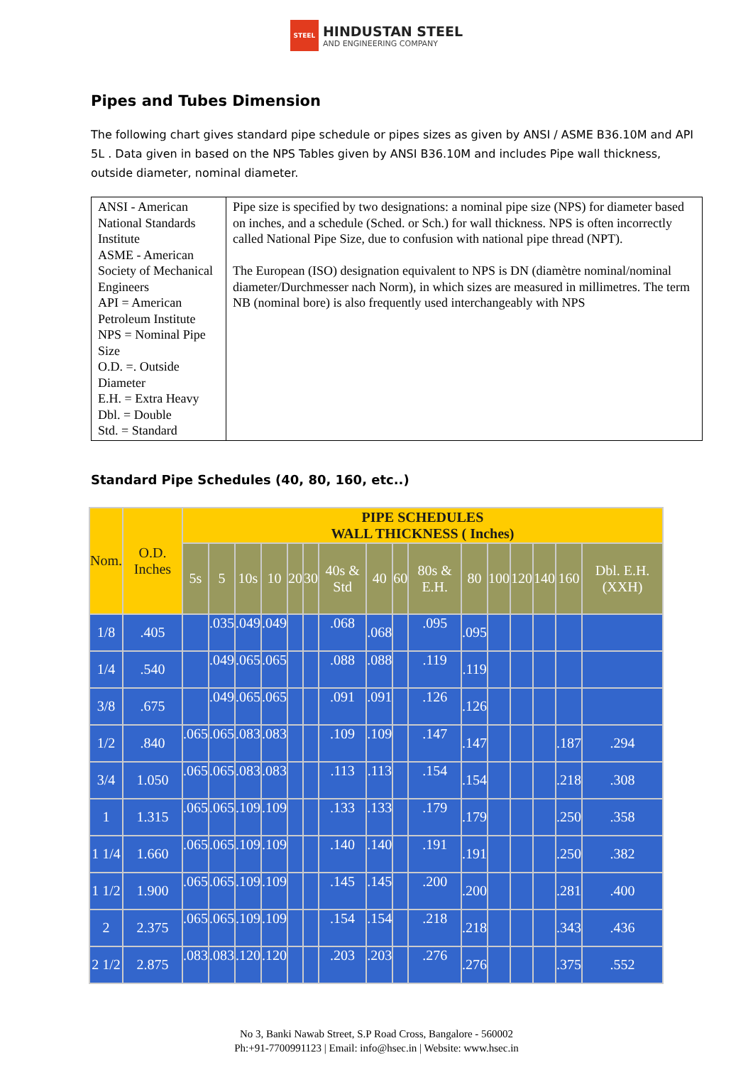STEEL HINDUSTAN STEEL AND ENGINEERING COMPANY
Pipes and Tubes Dimension
The following chart gives standard pipe schedule or pipes sizes as given by ANSI / ASME B36.10M and API 5L . Data given in based on the NPS Tables given by ANSI B36.10M and includes Pipe wall thickness, outside diameter, nominal diameter.
| ANSI - American National Standards Institute ASME - American Society of Mechanical Engineers API = American Petroleum Institute NPS = Nominal Pipe Size O.D. =. Outside Diameter E.H. = Extra Heavy Dbl. = Double Std. = Standard | Pipe size is specified by two designations: a nominal pipe size (NPS) for diameter based on inches, and a schedule (Sched. or Sch.) for wall thickness. NPS is often incorrectly called National Pipe Size, due to confusion with national pipe thread (NPT). The European (ISO) designation equivalent to NPS is DN (diamètre nominal/nominal diameter/Durchmesser nach Norm), in which sizes are measured in millimetres. The term NB (nominal bore) is also frequently used interchangeably with NPS |
Standard Pipe Schedules (40, 80, 160, etc..)
| Nom. | O.D. Inches | PIPE SCHEDULES WALL THICKNESS ( Inches) | | | | | | | | | | | | | | | |
| --- | --- | --- | --- | --- | --- | --- | --- | --- | --- | --- | --- | --- | --- | --- | --- | --- | --- |
| | | 5s | 5 | 10s | 10 | 20 | 30 | 40s & Std | 40 | 60 | 80s & E.H. | 80 | 100 | 120 | 140 | 160 | Dbl. E.H. (XXH) |
| 1/8 | .405 | | .035 | .049 | .049 | | | .068 | .068 | | .095 | .095 | | | | | |
| 1/4 | .540 | | .049 | .065 | .065 | | | .088 | .088 | | .119 | .119 | | | | | |
| 3/8 | .675 | | .049 | .065 | .065 | | | .091 | .091 | | .126 | .126 | | | | | |
| 1/2 | .840 | .065 | .065 | .083 | .083 | | | .109 | .109 | | .147 | .147 | | | | .187 | .294 |
| 3/4 | 1.050 | .065 | .065 | .083 | .083 | | | .113 | .113 | | .154 | .154 | | | | .218 | .308 |
| 1 | 1.315 | .065 | .065 | .109 | .109 | | | .133 | .133 | | .179 | .179 | | | | .250 | .358 |
| 1 1/4 | 1.660 | .065 | .065 | .109 | .109 | | | .140 | .140 | | .191 | .191 | | | | .250 | .382 |
| 1 1/2 | 1.900 | .065 | .065 | .109 | .109 | | | .145 | .145 | | .200 | .200 | | | | .281 | .400 |
| 2 | 2.375 | .065 | .065 | .109 | .109 | | | .154 | .154 | | .218 | .218 | | | | .343 | .436 |
| 2 1/2 | 2.875 | .083 | .083 | .120 | .120 | | | .203 | .203 | | .276 | .276 | | | | .375 | .552 |
No 3, Banki Nawab Street, S.P Road Cross, Bangalore - 560002
Ph:+91-7700991123 | Email: info@hsec.in | Website: www.hsec.in